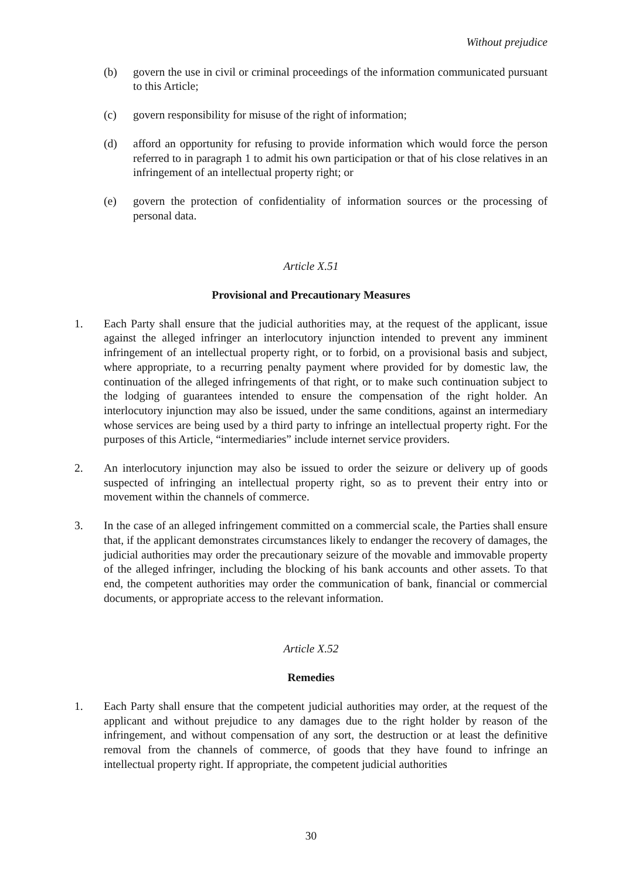Without prejudice
(b) govern the use in civil or criminal proceedings of the information communicated pursuant to this Article;
(c) govern responsibility for misuse of the right of information;
(d) afford an opportunity for refusing to provide information which would force the person referred to in paragraph 1 to admit his own participation or that of his close relatives in an infringement of an intellectual property right; or
(e) govern the protection of confidentiality of information sources or the processing of personal data.
Article X.51
Provisional and Precautionary Measures
1. Each Party shall ensure that the judicial authorities may, at the request of the applicant, issue against the alleged infringer an interlocutory injunction intended to prevent any imminent infringement of an intellectual property right, or to forbid, on a provisional basis and subject, where appropriate, to a recurring penalty payment where provided for by domestic law, the continuation of the alleged infringements of that right, or to make such continuation subject to the lodging of guarantees intended to ensure the compensation of the right holder. An interlocutory injunction may also be issued, under the same conditions, against an intermediary whose services are being used by a third party to infringe an intellectual property right. For the purposes of this Article, “intermediaries” include internet service providers.
2. An interlocutory injunction may also be issued to order the seizure or delivery up of goods suspected of infringing an intellectual property right, so as to prevent their entry into or movement within the channels of commerce.
3. In the case of an alleged infringement committed on a commercial scale, the Parties shall ensure that, if the applicant demonstrates circumstances likely to endanger the recovery of damages, the judicial authorities may order the precautionary seizure of the movable and immovable property of the alleged infringer, including the blocking of his bank accounts and other assets. To that end, the competent authorities may order the communication of bank, financial or commercial documents, or appropriate access to the relevant information.
Article X.52
Remedies
1. Each Party shall ensure that the competent judicial authorities may order, at the request of the applicant and without prejudice to any damages due to the right holder by reason of the infringement, and without compensation of any sort, the destruction or at least the definitive removal from the channels of commerce, of goods that they have found to infringe an intellectual property right. If appropriate, the competent judicial authorities
30